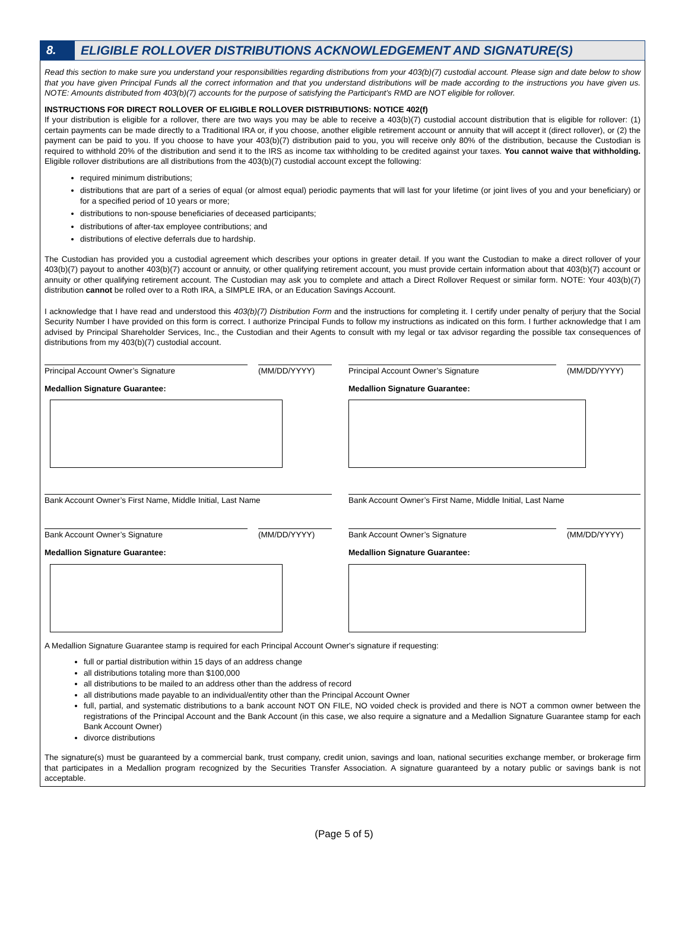8. ELIGIBLE ROLLOVER DISTRIBUTIONS ACKNOWLEDGEMENT AND SIGNATURE(S)
Read this section to make sure you understand your responsibilities regarding distributions from your 403(b)(7) custodial account. Please sign and date below to show that you have given Principal Funds all the correct information and that you understand distributions will be made according to the instructions you have given us. NOTE: Amounts distributed from 403(b)(7) accounts for the purpose of satisfying the Participant’s RMD are NOT eligible for rollover.
INSTRUCTIONS FOR DIRECT ROLLOVER OF ELIGIBLE ROLLOVER DISTRIBUTIONS: NOTICE 402(f)
If your distribution is eligible for a rollover, there are two ways you may be able to receive a 403(b)(7) custodial account distribution that is eligible for rollover: (1) certain payments can be made directly to a Traditional IRA or, if you choose, another eligible retirement account or annuity that will accept it (direct rollover), or (2) the payment can be paid to you. If you choose to have your 403(b)(7) distribution paid to you, you will receive only 80% of the distribution, because the Custodian is required to withhold 20% of the distribution and send it to the IRS as income tax withholding to be credited against your taxes. You cannot waive that withholding. Eligible rollover distributions are all distributions from the 403(b)(7) custodial account except the following:
required minimum distributions;
distributions that are part of a series of equal (or almost equal) periodic payments that will last for your lifetime (or joint lives of you and your beneficiary) or for a specified period of 10 years or more;
distributions to non-spouse beneficiaries of deceased participants;
distributions of after-tax employee contributions; and
distributions of elective deferrals due to hardship.
The Custodian has provided you a custodial agreement which describes your options in greater detail. If you want the Custodian to make a direct rollover of your 403(b)(7) payout to another 403(b)(7) account or annuity, or other qualifying retirement account, you must provide certain information about that 403(b)(7) account or annuity or other qualifying retirement account. The Custodian may ask you to complete and attach a Direct Rollover Request or similar form. NOTE: Your 403(b)(7) distribution cannot be rolled over to a Roth IRA, a SIMPLE IRA, or an Education Savings Account.
I acknowledge that I have read and understood this 403(b)(7) Distribution Form and the instructions for completing it. I certify under penalty of perjury that the Social Security Number I have provided on this form is correct. I authorize Principal Funds to follow my instructions as indicated on this form. I further acknowledge that I am advised by Principal Shareholder Services, Inc., the Custodian and their Agents to consult with my legal or tax advisor regarding the possible tax consequences of distributions from my 403(b)(7) custodial account.
Principal Account Owner’s Signature (MM/DD/YYYY)
Medallion Signature Guarantee:
Principal Account Owner’s Signature (MM/DD/YYYY)
Medallion Signature Guarantee:
Bank Account Owner’s First Name, Middle Initial, Last Name Bank Account Owner’s First Name, Middle Initial, Last Name
Bank Account Owner’s Signature (MM/DD/YYYY)
Medallion Signature Guarantee:
Bank Account Owner’s Signature (MM/DD/YYYY)
Medallion Signature Guarantee:
A Medallion Signature Guarantee stamp is required for each Principal Account Owner's signature if requesting:
full or partial distribution within 15 days of an address change
all distributions totaling more than $100,000
all distributions to be mailed to an address other than the address of record
all distributions made payable to an individual/entity other than the Principal Account Owner
full, partial, and systematic distributions to a bank account NOT ON FILE, NO voided check is provided and there is NOT a common owner between the registrations of the Principal Account and the Bank Account (in this case, we also require a signature and a Medallion Signature Guarantee stamp for each Bank Account Owner)
divorce distributions
The signature(s) must be guaranteed by a commercial bank, trust company, credit union, savings and loan, national securities exchange member, or brokerage firm that participates in a Medallion program recognized by the Securities Transfer Association. A signature guaranteed by a notary public or savings bank is not acceptable.
(Page 5 of 5)